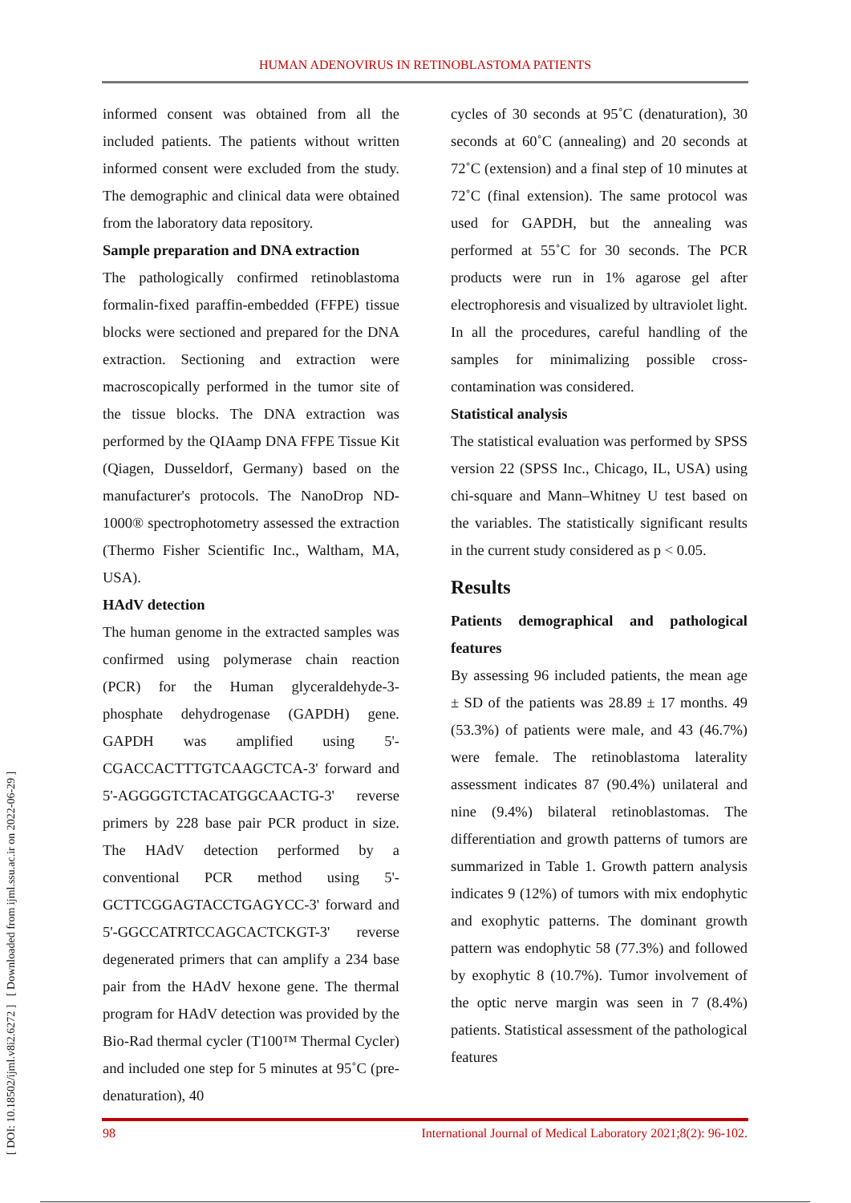HUMAN ADENOVIRUS IN RETINOBLASTOMA PATIENTS
[ DOI: 10.18502/ijml.v8i2.6272 ] [ Downloaded from ijml.ssu.ac.ir on 2022-06-29 ]
informed consent was obtained from all the included patients. The patients without written informed consent were excluded from the study. The demographic and clinical data were obtained from the laboratory data repository.
Sample preparation and DNA extraction
The pathologically confirmed retinoblastoma formalin-fixed paraffin-embedded (FFPE) tissue blocks were sectioned and prepared for the DNA extraction. Sectioning and extraction were macroscopically performed in the tumor site of the tissue blocks. The DNA extraction was performed by the QIAamp DNA FFPE Tissue Kit (Qiagen, Dusseldorf, Germany) based on the manufacturer's protocols. The NanoDrop ND-1000® spectrophotometry assessed the extraction (Thermo Fisher Scientific Inc., Waltham, MA, USA).
HAdV detection
The human genome in the extracted samples was confirmed using polymerase chain reaction (PCR) for the Human glyceraldehyde-3-phosphate dehydrogenase (GAPDH) gene. GAPDH was amplified using 5'-CGACCACTTTGTCAAGCTCA-3' forward and 5'-AGGGGTCTACATGGCAACTG-3' reverse primers by 228 base pair PCR product in size. The HAdV detection performed by a conventional PCR method using 5'-GCTTCGGAGTACCTGAGYCC-3' forward and 5'-GGCCATRTCCAGCACTCKGT-3' reverse degenerated primers that can amplify a 234 base pair from the HAdV hexone gene. The thermal program for HAdV detection was provided by the Bio-Rad thermal cycler (T100™ Thermal Cycler) and included one step for 5 minutes at 95˚C (pre-denaturation), 40
cycles of 30 seconds at 95˚C (denaturation), 30 seconds at 60˚C (annealing) and 20 seconds at 72˚C (extension) and a final step of 10 minutes at 72˚C (final extension). The same protocol was used for GAPDH, but the annealing was performed at 55˚C for 30 seconds. The PCR products were run in 1% agarose gel after electrophoresis and visualized by ultraviolet light. In all the procedures, careful handling of the samples for minimalizing possible cross-contamination was considered.
Statistical analysis
The statistical evaluation was performed by SPSS version 22 (SPSS Inc., Chicago, IL, USA) using chi-square and Mann–Whitney U test based on the variables. The statistically significant results in the current study considered as p < 0.05.
Results
Patients demographical and pathological features
By assessing 96 included patients, the mean age ± SD of the patients was 28.89 ± 17 months. 49 (53.3%) of patients were male, and 43 (46.7%) were female. The retinoblastoma laterality assessment indicates 87 (90.4%) unilateral and nine (9.4%) bilateral retinoblastomas. The differentiation and growth patterns of tumors are summarized in Table 1. Growth pattern analysis indicates 9 (12%) of tumors with mix endophytic and exophytic patterns. The dominant growth pattern was endophytic 58 (77.3%) and followed by exophytic 8 (10.7%). Tumor involvement of the optic nerve margin was seen in 7 (8.4%) patients. Statistical assessment of the pathological features
98 International Journal of Medical Laboratory 2021;8(2): 96-102.